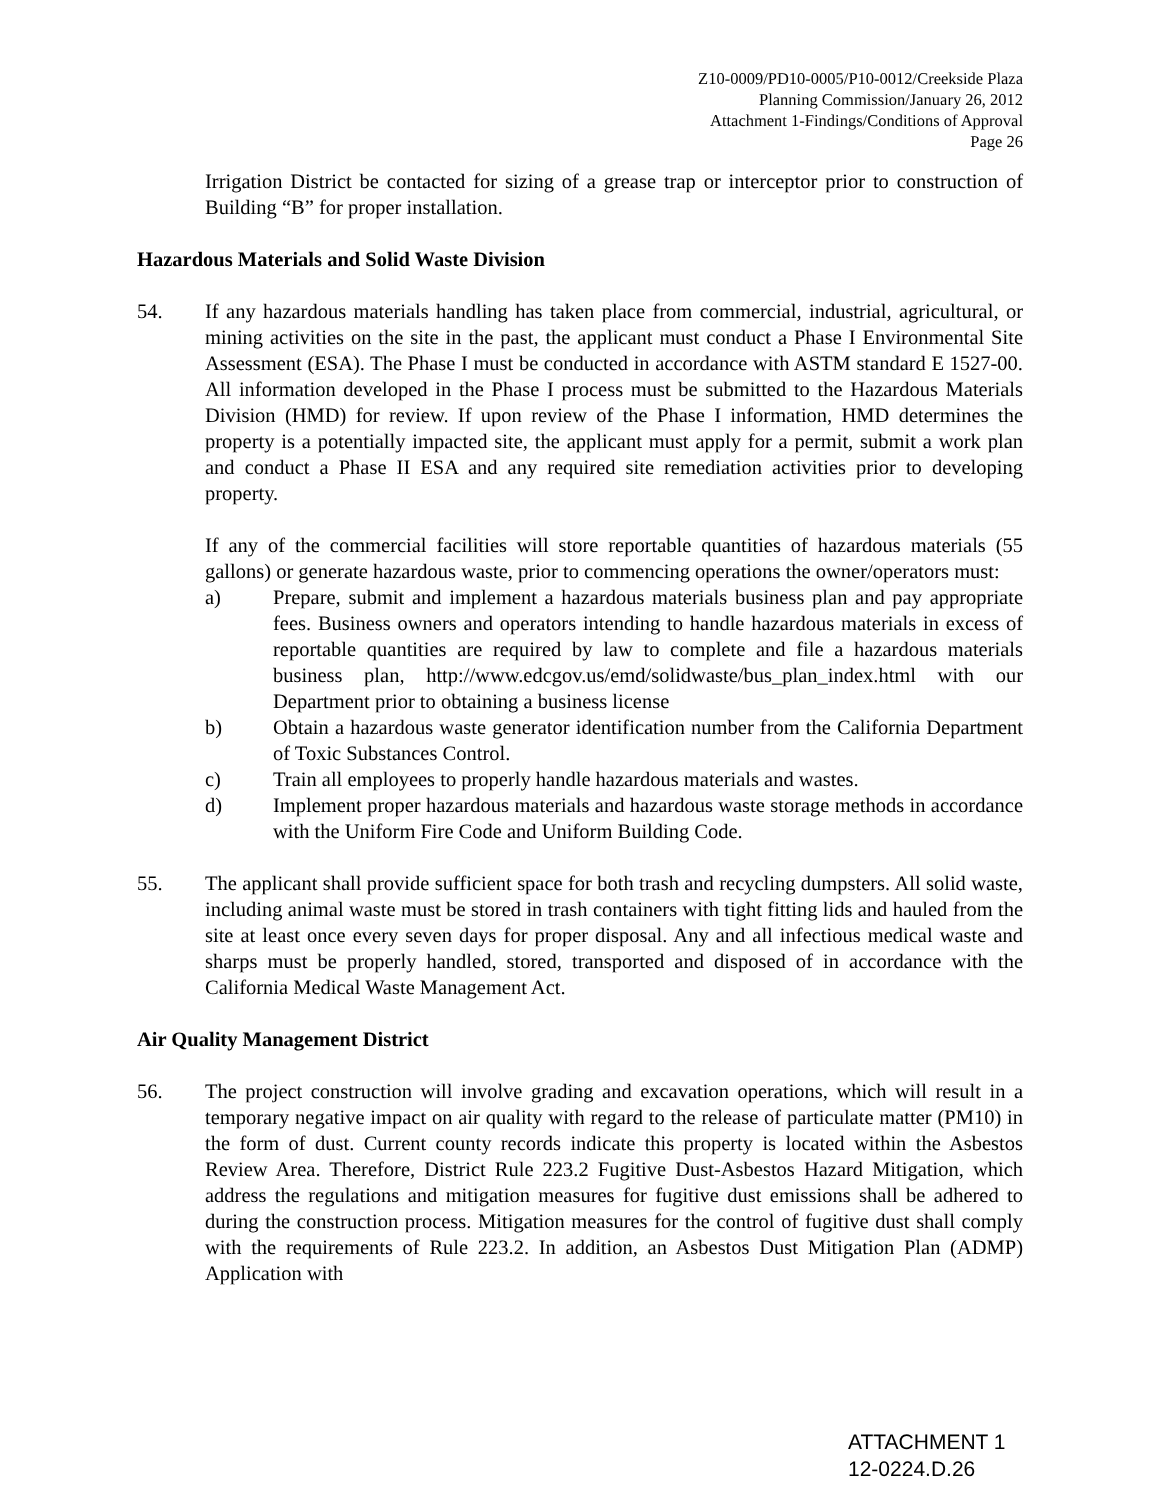Z10-0009/PD10-0005/P10-0012/Creekside Plaza
Planning Commission/January 26, 2012
Attachment 1-Findings/Conditions of Approval
Page 26
Irrigation District be contacted for sizing of a grease trap or interceptor prior to construction of Building “B” for proper installation.
Hazardous Materials and Solid Waste Division
54. If any hazardous materials handling has taken place from commercial, industrial, agricultural, or mining activities on the site in the past, the applicant must conduct a Phase I Environmental Site Assessment (ESA). The Phase I must be conducted in accordance with ASTM standard E 1527-00. All information developed in the Phase I process must be submitted to the Hazardous Materials Division (HMD) for review. If upon review of the Phase I information, HMD determines the property is a potentially impacted site, the applicant must apply for a permit, submit a work plan and conduct a Phase II ESA and any required site remediation activities prior to developing property.
If any of the commercial facilities will store reportable quantities of hazardous materials (55 gallons) or generate hazardous waste, prior to commencing operations the owner/operators must:
a) Prepare, submit and implement a hazardous materials business plan and pay appropriate fees. Business owners and operators intending to handle hazardous materials in excess of reportable quantities are required by law to complete and file a hazardous materials business plan, http://www.edcgov.us/emd/solidwaste/bus_plan_index.html with our Department prior to obtaining a business license
b) Obtain a hazardous waste generator identification number from the California Department of Toxic Substances Control.
c) Train all employees to properly handle hazardous materials and wastes.
d) Implement proper hazardous materials and hazardous waste storage methods in accordance with the Uniform Fire Code and Uniform Building Code.
55. The applicant shall provide sufficient space for both trash and recycling dumpsters. All solid waste, including animal waste must be stored in trash containers with tight fitting lids and hauled from the site at least once every seven days for proper disposal. Any and all infectious medical waste and sharps must be properly handled, stored, transported and disposed of in accordance with the California Medical Waste Management Act.
Air Quality Management District
56. The project construction will involve grading and excavation operations, which will result in a temporary negative impact on air quality with regard to the release of particulate matter (PM10) in the form of dust. Current county records indicate this property is located within the Asbestos Review Area. Therefore, District Rule 223.2 Fugitive Dust-Asbestos Hazard Mitigation, which address the regulations and mitigation measures for fugitive dust emissions shall be adhered to during the construction process. Mitigation measures for the control of fugitive dust shall comply with the requirements of Rule 223.2. In addition, an Asbestos Dust Mitigation Plan (ADMP) Application with
ATTACHMENT 1
12-0224.D.26